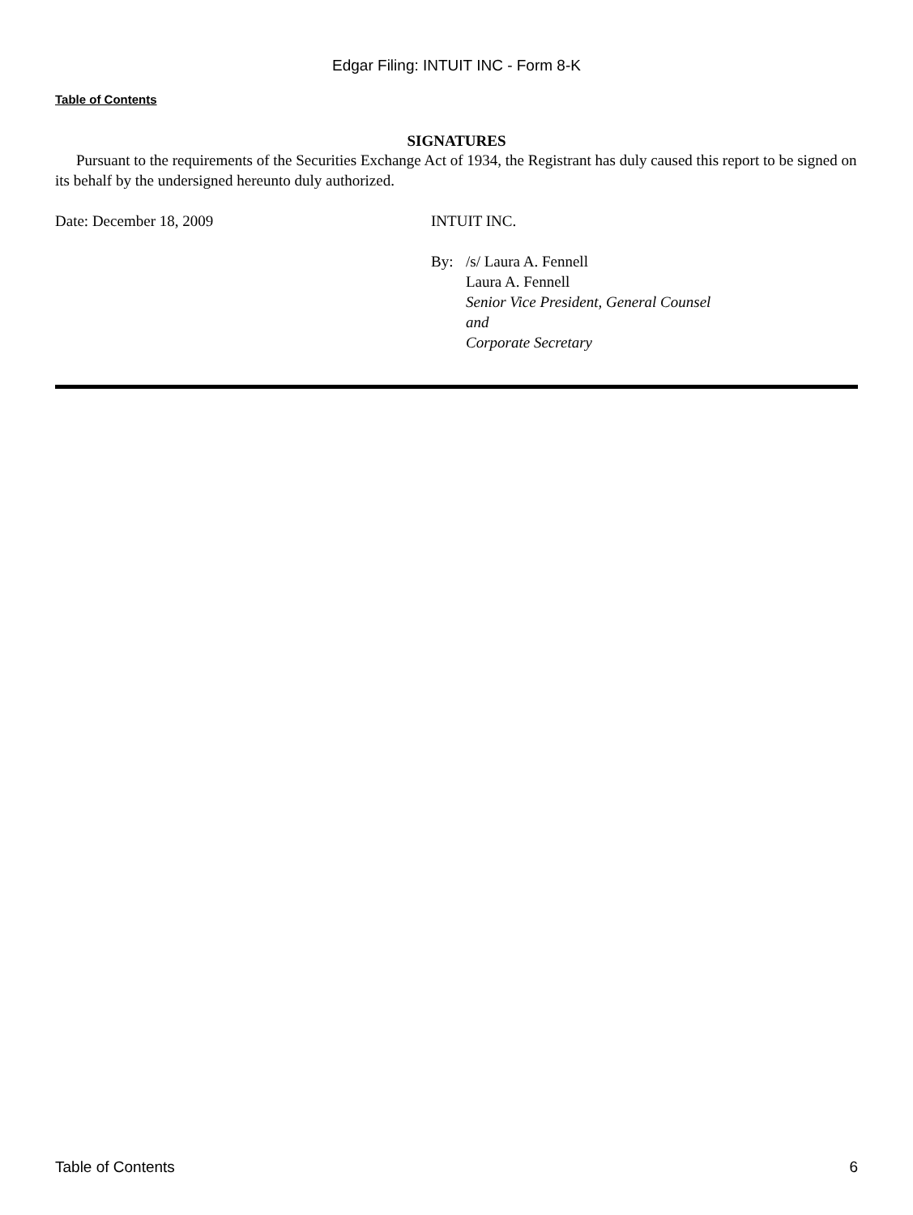Edgar Filing: INTUIT INC - Form 8-K
Table of Contents
SIGNATURES
Pursuant to the requirements of the Securities Exchange Act of 1934, the Registrant has duly caused this report to be signed on its behalf by the undersigned hereunto duly authorized.
Date: December 18, 2009 INTUIT INC.
By: /s/ Laura A. Fennell
Laura A. Fennell
Senior Vice President, General Counsel
and
Corporate Secretary
Table of Contents 6